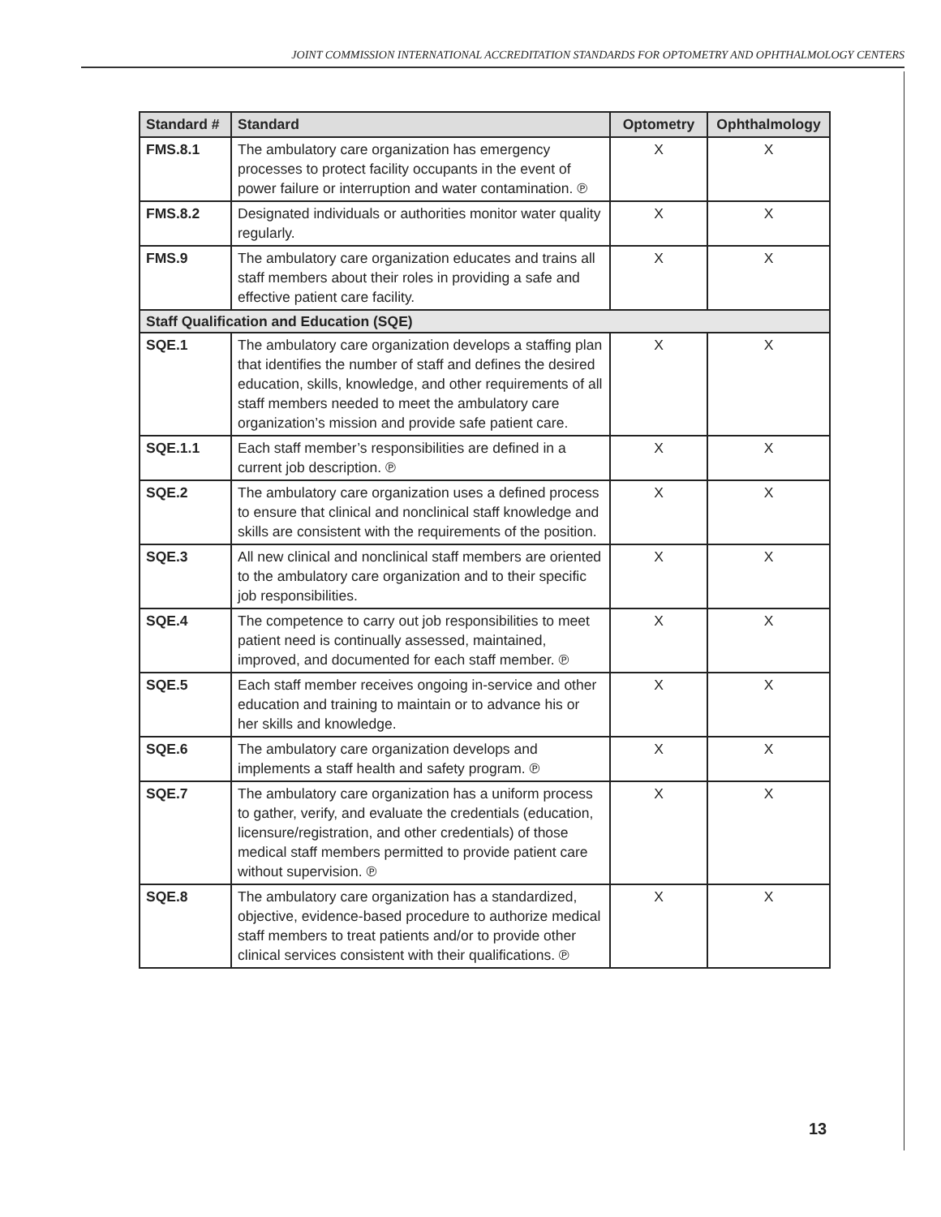JOINT COMMISSION INTERNATIONAL ACCREDITATION STANDARDS FOR OPTOMETRY AND OPHTHALMOLOGY CENTERS
| Standard # | Standard | Optometry | Ophthalmology |
| --- | --- | --- | --- |
| FMS.8.1 | The ambulatory care organization has emergency processes to protect facility occupants in the event of power failure or interruption and water contamination. ℗ | X | X |
| FMS.8.2 | Designated individuals or authorities monitor water quality regularly. | X | X |
| FMS.9 | The ambulatory care organization educates and trains all staff members about their roles in providing a safe and effective patient care facility. | X | X |
| Staff Qualification and Education (SQE) | | | |
| SQE.1 | The ambulatory care organization develops a staffing plan that identifies the number of staff and defines the desired education, skills, knowledge, and other requirements of all staff members needed to meet the ambulatory care organization’s mission and provide safe patient care. | X | X |
| SQE.1.1 | Each staff member’s responsibilities are defined in a current job description. ℗ | X | X |
| SQE.2 | The ambulatory care organization uses a defined process to ensure that clinical and nonclinical staff knowledge and skills are consistent with the requirements of the position. | X | X |
| SQE.3 | All new clinical and nonclinical staff members are oriented to the ambulatory care organization and to their specific job responsibilities. | X | X |
| SQE.4 | The competence to carry out job responsibilities to meet patient need is continually assessed, maintained, improved, and documented for each staff member. ℗ | X | X |
| SQE.5 | Each staff member receives ongoing in-service and other education and training to maintain or to advance his or her skills and knowledge. | X | X |
| SQE.6 | The ambulatory care organization develops and implements a staff health and safety program. ℗ | X | X |
| SQE.7 | The ambulatory care organization has a uniform process to gather, verify, and evaluate the credentials (education, licensure/registration, and other credentials) of those medical staff members permitted to provide patient care without supervision. ℗ | X | X |
| SQE.8 | The ambulatory care organization has a standardized, objective, evidence-based procedure to authorize medical staff members to treat patients and/or to provide other clinical services consistent with their qualifications. ℗ | X | X |
13